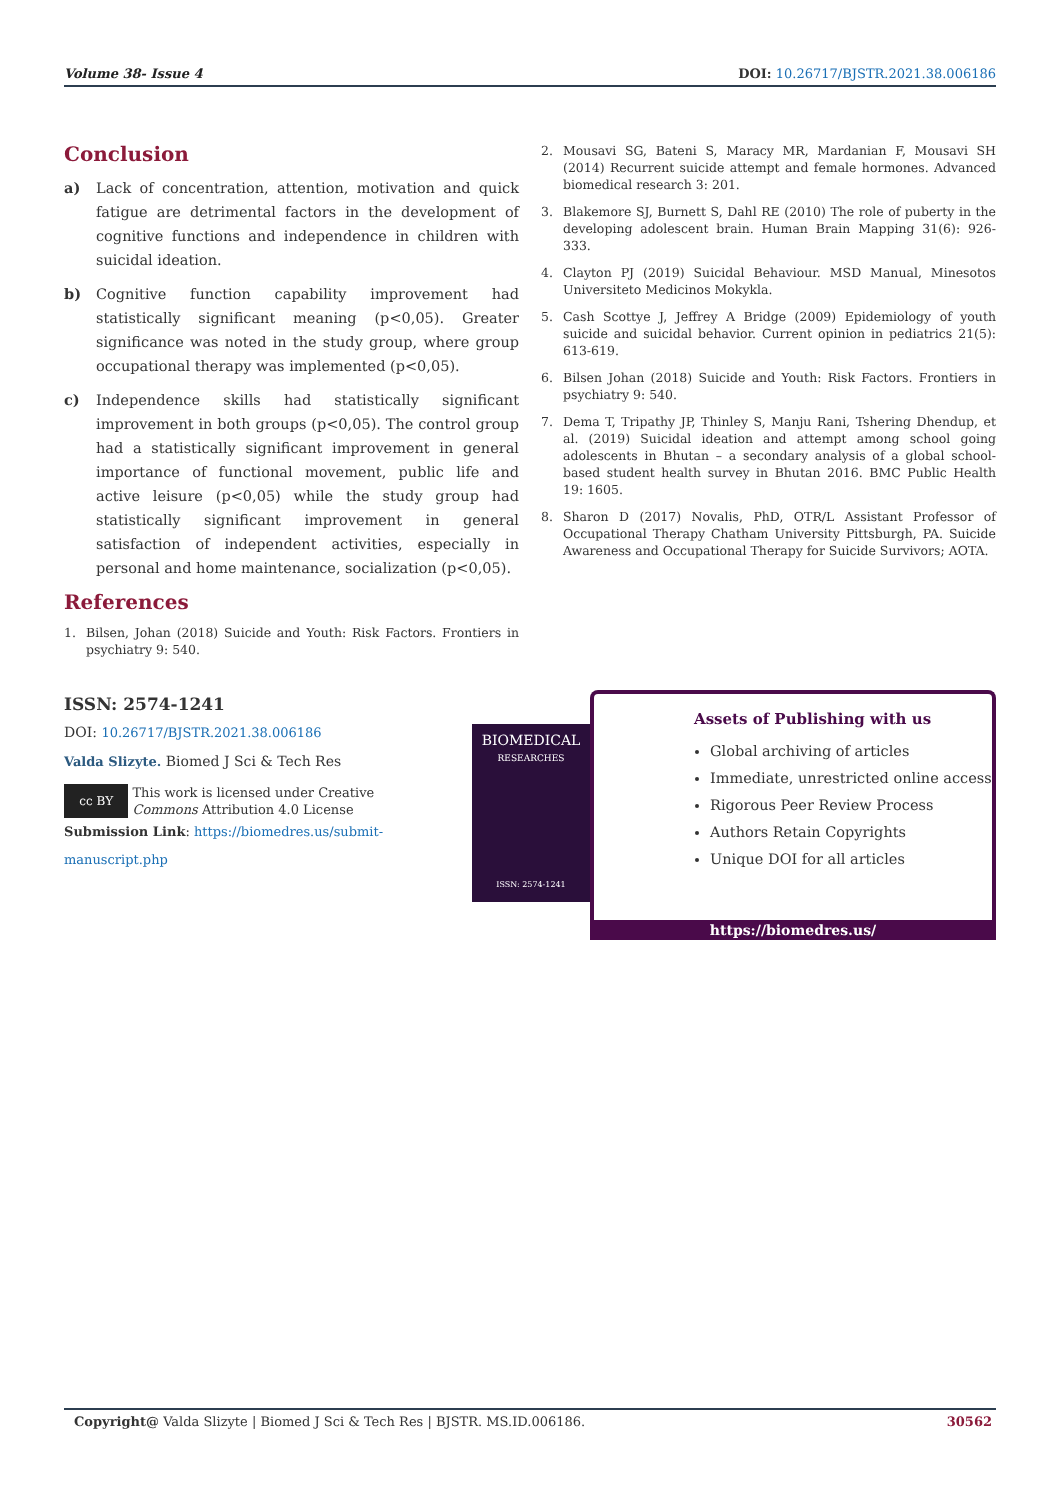Volume 38- Issue 4 DOI: 10.26717/BJSTR.2021.38.006186
Conclusion
a) Lack of concentration, attention, motivation and quick fatigue are detrimental factors in the development of cognitive functions and independence in children with suicidal ideation.
b) Cognitive function capability improvement had statistically significant meaning (p<0,05). Greater significance was noted in the study group, where group occupational therapy was implemented (p<0,05).
c) Independence skills had statistically significant improvement in both groups (p<0,05). The control group had a statistically significant improvement in general importance of functional movement, public life and active leisure (p<0,05) while the study group had statistically significant improvement in general satisfaction of independent activities, especially in personal and home maintenance, socialization (p<0,05).
References
1. Bilsen, Johan (2018) Suicide and Youth: Risk Factors. Frontiers in psychiatry 9: 540.
2. Mousavi SG, Bateni S, Maracy MR, Mardanian F, Mousavi SH (2014) Recurrent suicide attempt and female hormones. Advanced biomedical research 3: 201.
3. Blakemore SJ, Burnett S, Dahl RE (2010) The role of puberty in the developing adolescent brain. Human Brain Mapping 31(6): 926-333.
4. Clayton PJ (2019) Suicidal Behaviour. MSD Manual, Minesotos Universiteto Medicinos Mokykla.
5. Cash Scottye J, Jeffrey A Bridge (2009) Epidemiology of youth suicide and suicidal behavior. Current opinion in pediatrics 21(5): 613-619.
6. Bilsen Johan (2018) Suicide and Youth: Risk Factors. Frontiers in psychiatry 9: 540.
7. Dema T, Tripathy JP, Thinley S, Manju Rani, Tshering Dhendup, et al. (2019) Suicidal ideation and attempt among school going adolescents in Bhutan – a secondary analysis of a global school-based student health survey in Bhutan 2016. BMC Public Health 19: 1605.
8. Sharon D (2017) Novalis, PhD, OTR/L Assistant Professor of Occupational Therapy Chatham University Pittsburgh, PA. Suicide Awareness and Occupational Therapy for Suicide Survivors; AOTA.
ISSN: 2574-1241
DOI: 10.26717/BJSTR.2021.38.006186
Valda Slizyte. Biomed J Sci & Tech Res
cc BY
This work is licensed under Creative Commons Attribution 4.0 License
Submission Link: https://biomedres.us/submit-manuscript.php
BIOMEDICAL
RESEARCHES
ISSN: 2574-1241
Assets of Publishing with us
Global archiving of articles
Immediate, unrestricted online access
Rigorous Peer Review Process
Authors Retain Copyrights
Unique DOI for all articles
https://biomedres.us/
Copyright@ Valda Slizyte | Biomed J Sci & Tech Res | BJSTR. MS.ID.006186. 30562